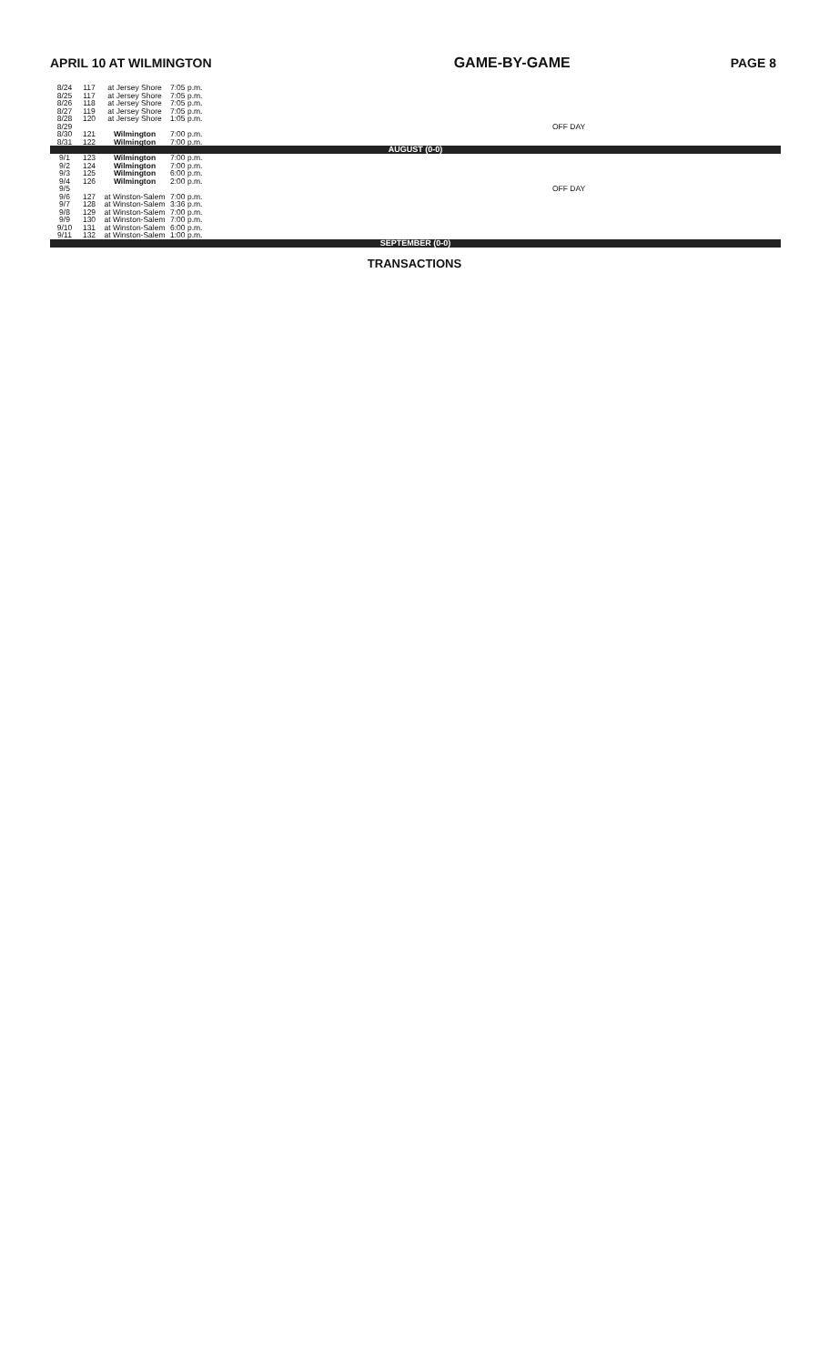APRIL 10 AT WILMINGTON GAME-BY-GAME PAGE 8
| 8/24 | 117 | at Jersey Shore | 7:05 p.m. | |
| 8/25 | 117 | at Jersey Shore | 7:05 p.m. | |
| 8/26 | 118 | at Jersey Shore | 7:05 p.m. | |
| 8/27 | 119 | at Jersey Shore | 7:05 p.m. | |
| 8/28 | 120 | at Jersey Shore | 1:05 p.m. | |
| 8/29 | | | | OFF DAY |
| 8/30 | 121 | Wilmington | 7:00 p.m. | |
| 8/31 | 122 | Wilmington | 7:00 p.m. | |
| AUGUST (0-0) | | | | |
| 9/1 | 123 | Wilmington | 7:00 p.m. | |
| 9/2 | 124 | Wilmington | 7:00 p.m. | |
| 9/3 | 125 | Wilmington | 6:00 p.m. | |
| 9/4 | 126 | Wilmington | 2:00 p.m. | |
| 9/5 | | | | OFF DAY |
| 9/6 | 127 | at Winston-Salem | 7:00 p.m. | |
| 9/7 | 128 | at Winston-Salem | 3:36 p.m. | |
| 9/8 | 129 | at Winston-Salem | 7:00 p.m. | |
| 9/9 | 130 | at Winston-Salem | 7:00 p.m. | |
| 9/10 | 131 | at Winston-Salem | 6:00 p.m. | |
| 9/11 | 132 | at Winston-Salem | 1:00 p.m. | |
| SEPTEMBER (0-0) | | | | |
TRANSACTIONS